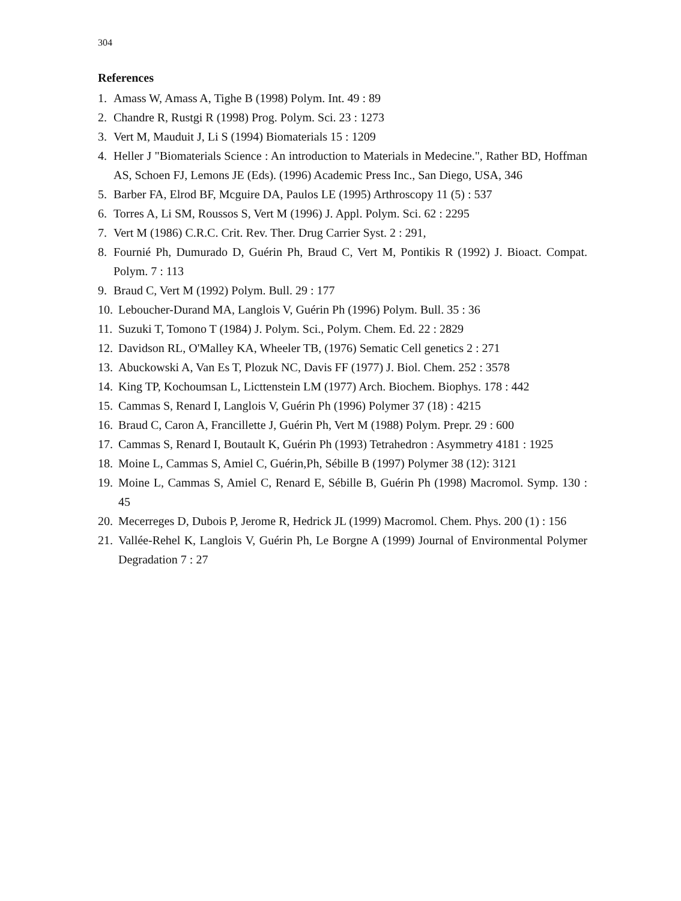304
References
1. Amass W, Amass A, Tighe B (1998) Polym. Int. 49 : 89
2. Chandre R, Rustgi R (1998) Prog. Polym. Sci. 23 : 1273
3. Vert M, Mauduit J, Li S (1994) Biomaterials 15 : 1209
4. Heller J "Biomaterials Science : An introduction to Materials in Medecine.", Rather BD, Hoffman AS, Schoen FJ, Lemons JE (Eds). (1996) Academic Press Inc., San Diego, USA, 346
5. Barber FA, Elrod BF, Mcguire DA, Paulos LE (1995) Arthroscopy 11 (5) : 537
6. Torres A, Li SM, Roussos S, Vert M (1996) J. Appl. Polym. Sci. 62 : 2295
7. Vert M (1986) C.R.C. Crit. Rev. Ther. Drug Carrier Syst. 2 : 291,
8. Fournié Ph, Dumurado D, Guérin Ph, Braud C, Vert M, Pontikis R (1992) J. Bioact. Compat. Polym. 7 : 113
9. Braud C, Vert M (1992) Polym. Bull. 29 : 177
10. Leboucher-Durand MA, Langlois V, Guérin Ph (1996) Polym. Bull. 35 : 36
11. Suzuki T, Tomono T (1984) J. Polym. Sci., Polym. Chem. Ed. 22 : 2829
12. Davidson RL, O'Malley KA, Wheeler TB, (1976) Sematic Cell genetics 2 : 271
13. Abuckowski A, Van Es T, Plozuk NC, Davis FF (1977) J. Biol. Chem. 252 : 3578
14. King TP, Kochoumsan L, Licttenstein LM (1977) Arch. Biochem. Biophys. 178 : 442
15. Cammas S, Renard I, Langlois V, Guérin Ph (1996) Polymer 37 (18) : 4215
16. Braud C, Caron A, Francillette J, Guérin Ph, Vert M (1988) Polym. Prepr. 29 : 600
17. Cammas S, Renard I, Boutault K, Guérin Ph (1993) Tetrahedron : Asymmetry 4181 : 1925
18. Moine L, Cammas S, Amiel C, Guérin,Ph, Sébille B (1997) Polymer 38 (12): 3121
19. Moine L, Cammas S, Amiel C, Renard E, Sébille B, Guérin Ph (1998) Macromol. Symp. 130 : 45
20. Mecerreges D, Dubois P, Jerome R, Hedrick JL (1999) Macromol. Chem. Phys. 200 (1) : 156
21. Vallée-Rehel K, Langlois V, Guérin Ph, Le Borgne A (1999) Journal of Environmental Polymer Degradation 7 : 27